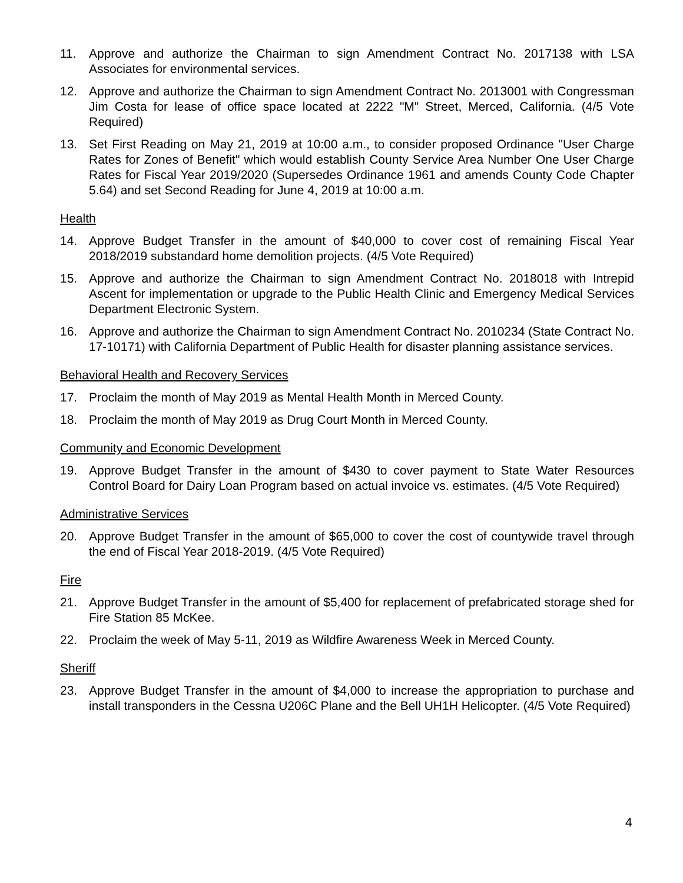11. Approve and authorize the Chairman to sign Amendment Contract No. 2017138 with LSA Associates for environmental services.
12. Approve and authorize the Chairman to sign Amendment Contract No. 2013001 with Congressman Jim Costa for lease of office space located at 2222 "M" Street, Merced, California. (4/5 Vote Required)
13. Set First Reading on May 21, 2019 at 10:00 a.m., to consider proposed Ordinance "User Charge Rates for Zones of Benefit" which would establish County Service Area Number One User Charge Rates for Fiscal Year 2019/2020 (Supersedes Ordinance 1961 and amends County Code Chapter 5.64) and set Second Reading for June 4, 2019 at 10:00 a.m.
Health
14. Approve Budget Transfer in the amount of $40,000 to cover cost of remaining Fiscal Year 2018/2019 substandard home demolition projects. (4/5 Vote Required)
15. Approve and authorize the Chairman to sign Amendment Contract No. 2018018 with Intrepid Ascent for implementation or upgrade to the Public Health Clinic and Emergency Medical Services Department Electronic System.
16. Approve and authorize the Chairman to sign Amendment Contract No. 2010234 (State Contract No. 17-10171) with California Department of Public Health for disaster planning assistance services.
Behavioral Health and Recovery Services
17. Proclaim the month of May 2019 as Mental Health Month in Merced County.
18. Proclaim the month of May 2019 as Drug Court Month in Merced County.
Community and Economic Development
19. Approve Budget Transfer in the amount of $430 to cover payment to State Water Resources Control Board for Dairy Loan Program based on actual invoice vs. estimates. (4/5 Vote Required)
Administrative Services
20. Approve Budget Transfer in the amount of $65,000 to cover the cost of countywide travel through the end of Fiscal Year 2018-2019. (4/5 Vote Required)
Fire
21. Approve Budget Transfer in the amount of $5,400 for replacement of prefabricated storage shed for Fire Station 85 McKee.
22. Proclaim the week of May 5-11, 2019 as Wildfire Awareness Week in Merced County.
Sheriff
23. Approve Budget Transfer in the amount of $4,000 to increase the appropriation to purchase and install transponders in the Cessna U206C Plane and the Bell UH1H Helicopter. (4/5 Vote Required)
4